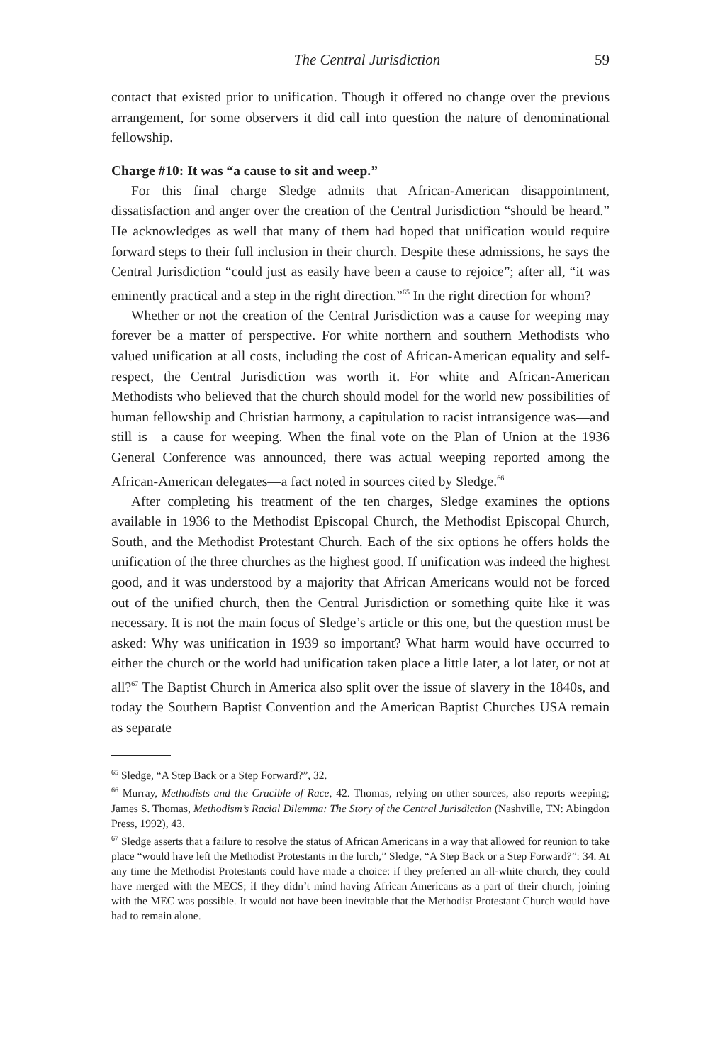The Central Jurisdiction 59
contact that existed prior to unification. Though it offered no change over the previous arrangement, for some observers it did call into question the nature of denominational fellowship.
Charge #10: It was “a cause to sit and weep.”
For this final charge Sledge admits that African-American disappointment, dissatisfaction and anger over the creation of the Central Jurisdiction “should be heard.” He acknowledges as well that many of them had hoped that unification would require forward steps to their full inclusion in their church. Despite these admissions, he says the Central Jurisdiction “could just as easily have been a cause to rejoice”; after all, “it was eminently practical and a step in the right direction.”<sup>65</sup> In the right direction for whom?
Whether or not the creation of the Central Jurisdiction was a cause for weeping may forever be a matter of perspective. For white northern and southern Methodists who valued unification at all costs, including the cost of African-American equality and self-respect, the Central Jurisdiction was worth it. For white and African-American Methodists who believed that the church should model for the world new possibilities of human fellowship and Christian harmony, a capitulation to racist intransigence was—and still is—a cause for weeping. When the final vote on the Plan of Union at the 1936 General Conference was announced, there was actual weeping reported among the African-American delegates—a fact noted in sources cited by Sledge.<sup>66</sup>
After completing his treatment of the ten charges, Sledge examines the options available in 1936 to the Methodist Episcopal Church, the Methodist Episcopal Church, South, and the Methodist Protestant Church. Each of the six options he offers holds the unification of the three churches as the highest good. If unification was indeed the highest good, and it was understood by a majority that African Americans would not be forced out of the unified church, then the Central Jurisdiction or something quite like it was necessary. It is not the main focus of Sledge’s article or this one, but the question must be asked: Why was unification in 1939 so important? What harm would have occurred to either the church or the world had unification taken place a little later, a lot later, or not at all?<sup>67</sup> The Baptist Church in America also split over the issue of slavery in the 1840s, and today the Southern Baptist Convention and the American Baptist Churches USA remain as separate
<sup>65</sup> Sledge, “A Step Back or a Step Forward?”, 32.
<sup>66</sup> Murray, Methodists and the Crucible of Race, 42. Thomas, relying on other sources, also reports weeping; James S. Thomas, Methodism’s Racial Dilemma: The Story of the Central Jurisdiction (Nashville, TN: Abingdon Press, 1992), 43.
<sup>67</sup> Sledge asserts that a failure to resolve the status of African Americans in a way that allowed for reunion to take place “would have left the Methodist Protestants in the lurch,” Sledge, “A Step Back or a Step Forward?”: 34. At any time the Methodist Protestants could have made a choice: if they preferred an all-white church, they could have merged with the MECS; if they didn’t mind having African Americans as a part of their church, joining with the MEC was possible. It would not have been inevitable that the Methodist Protestant Church would have had to remain alone.